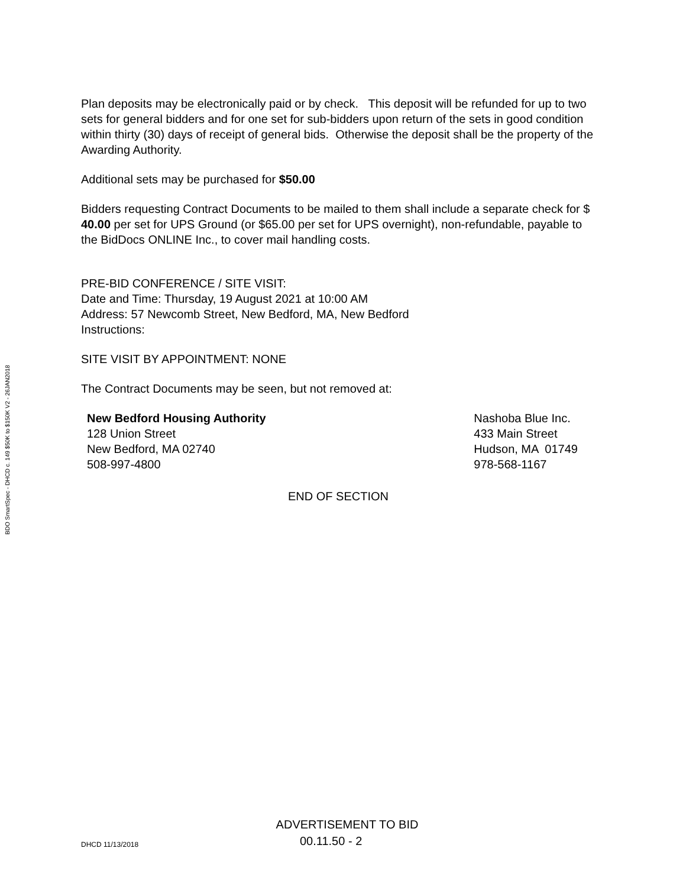BDO SmartSpec - DHCD c. 149 $50K to $150K V2 - 26JAN2018
Plan deposits may be electronically paid or by check. This deposit will be refunded for up to two sets for general bidders and for one set for sub-bidders upon return of the sets in good condition within thirty (30) days of receipt of general bids. Otherwise the deposit shall be the property of the Awarding Authority.
Additional sets may be purchased for $50.00
Bidders requesting Contract Documents to be mailed to them shall include a separate check for $ 40.00 per set for UPS Ground (or $65.00 per set for UPS overnight), non-refundable, payable to the BidDocs ONLINE Inc., to cover mail handling costs.
PRE-BID CONFERENCE / SITE VISIT:
Date and Time: Thursday, 19 August 2021 at 10:00 AM
Address: 57 Newcomb Street, New Bedford, MA, New Bedford
Instructions:
SITE VISIT BY APPOINTMENT: NONE
The Contract Documents may be seen, but not removed at:
New Bedford Housing Authority
128 Union Street
New Bedford, MA 02740
508-997-4800
Nashoba Blue Inc.
433 Main Street
Hudson, MA 01749
978-568-1167
END OF SECTION
ADVERTISEMENT TO BID
DHCD 11/13/2018
00.11.50 - 2